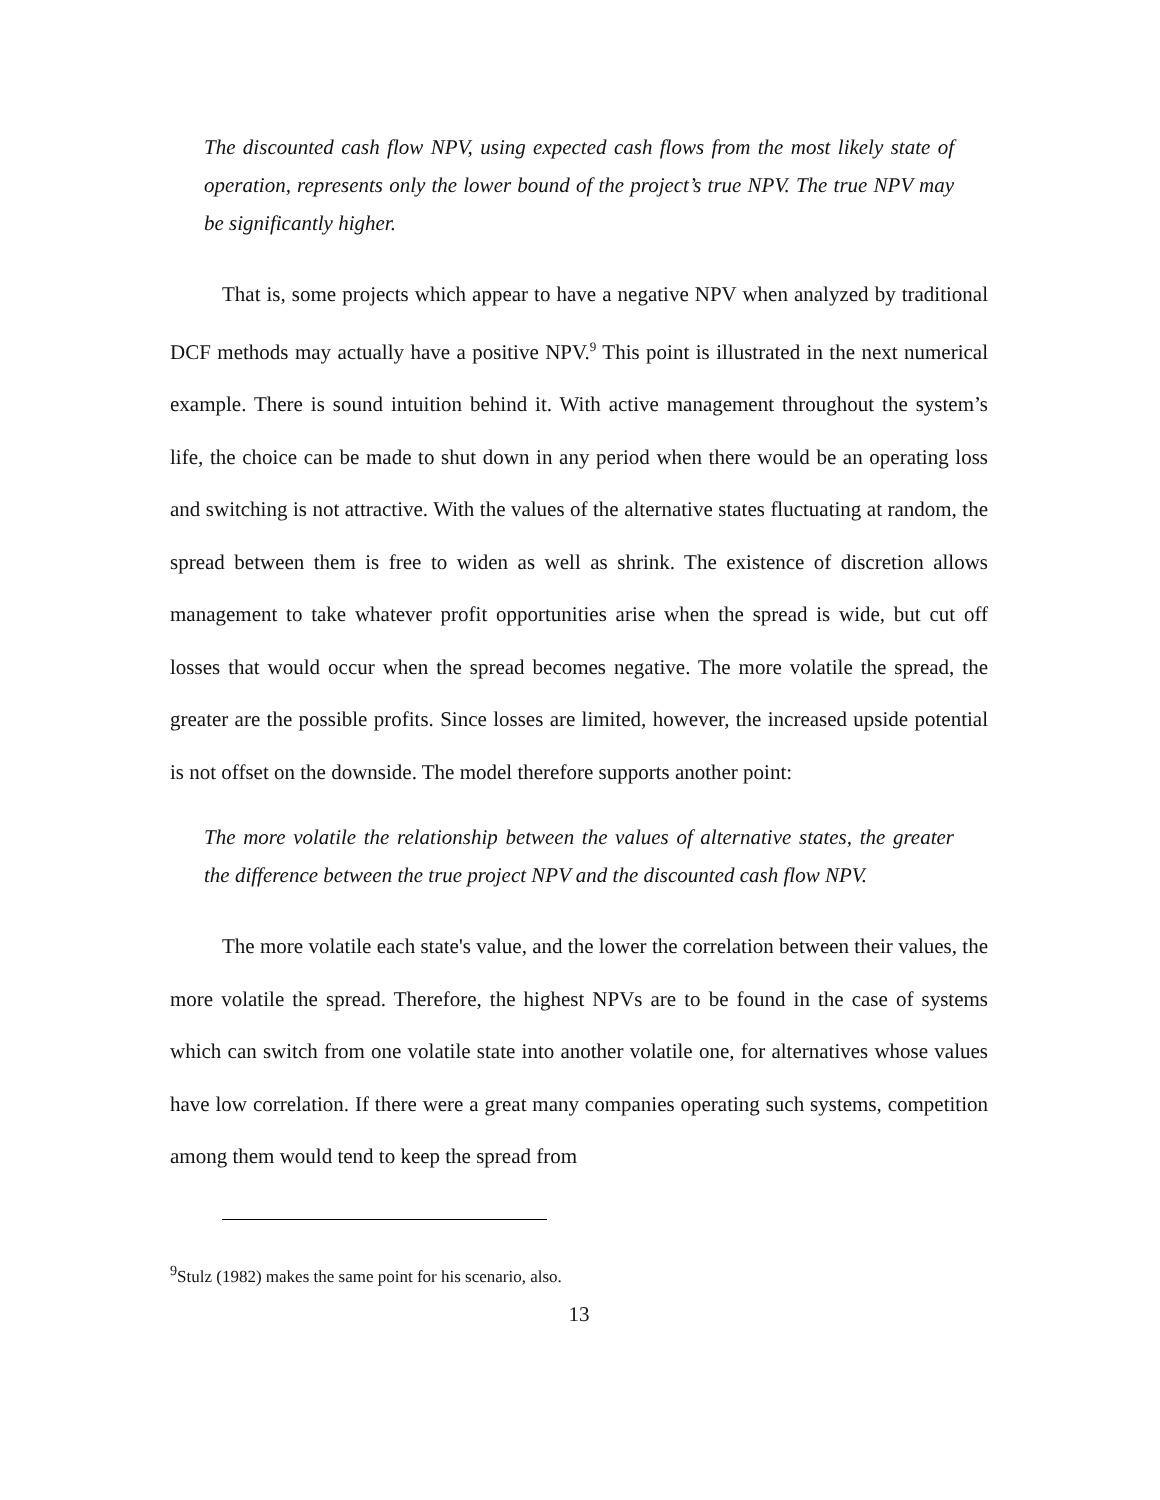The discounted cash flow NPV, using expected cash flows from the most likely state of operation, represents only the lower bound of the project’s true NPV. The true NPV may be significantly higher.
That is, some projects which appear to have a negative NPV when analyzed by traditional DCF methods may actually have a positive NPV.<sup>9</sup> This point is illustrated in the next numerical example. There is sound intuition behind it. With active management throughout the system’s life, the choice can be made to shut down in any period when there would be an operating loss and switching is not attractive. With the values of the alternative states fluctuating at random, the spread between them is free to widen as well as shrink. The existence of discretion allows management to take whatever profit opportunities arise when the spread is wide, but cut off losses that would occur when the spread becomes negative. The more volatile the spread, the greater are the possible profits. Since losses are limited, however, the increased upside potential is not offset on the downside. The model therefore supports another point:
The more volatile the relationship between the values of alternative states, the greater the difference between the true project NPV and the discounted cash flow NPV.
The more volatile each state's value, and the lower the correlation between their values, the more volatile the spread. Therefore, the highest NPVs are to be found in the case of systems which can switch from one volatile state into another volatile one, for alternatives whose values have low correlation. If there were a great many companies operating such systems, competition among them would tend to keep the spread from
<sup>9</sup> Stulz (1982) makes the same point for his scenario, also.
13